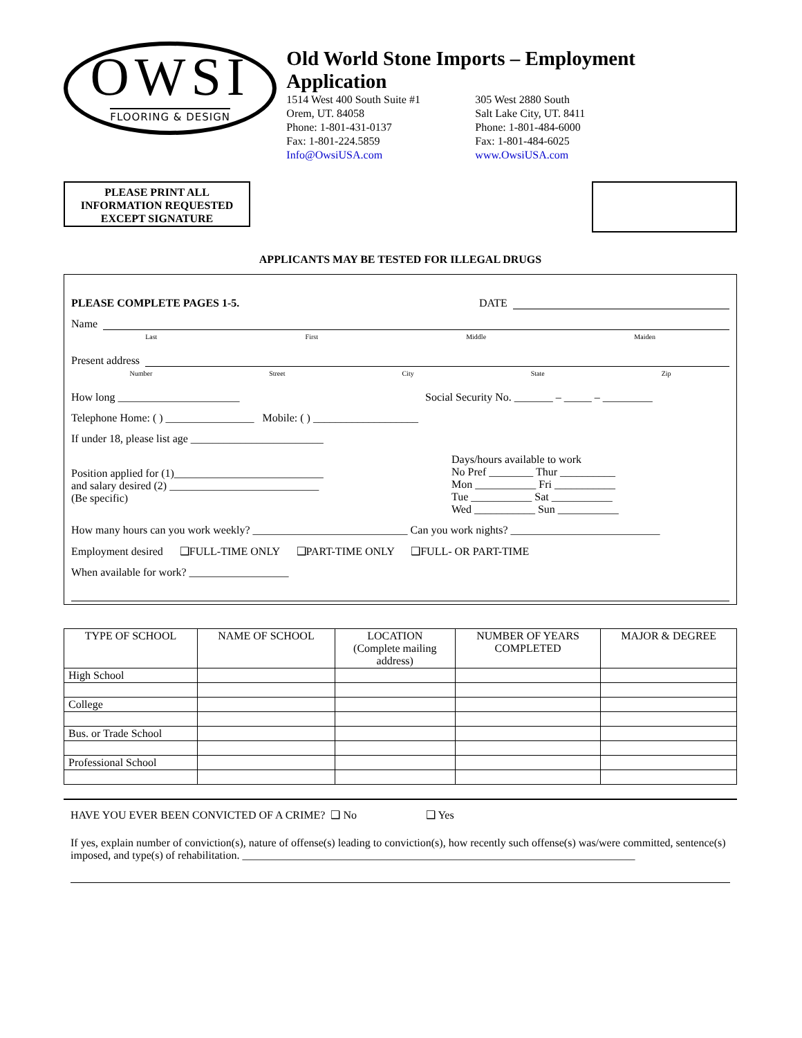OWSI
FLOORING & DESIGN
Old World Stone Imports – Employment Application
1514 West 400 South Suite #1
Orem, UT. 84058
Phone: 1-801-431-0137
Fax: 1-801-224.5859
Info@OwsiUSA.com
305 West 2880 South
Salt Lake City, UT. 8411
Phone: 1-801-484-6000
Fax: 1-801-484-6025
www.OwsiUSA.com
PLEASE PRINT ALL
INFORMATION REQUESTED
EXCEPT SIGNATURE
APPLICANTS MAY BE TESTED FOR ILLEGAL DRUGS
PLEASE COMPLETE PAGES 1-5. DATE
Name
Last First Middle Maiden
Present address
Number Street City State Zip
How long ______________________ Social Security No. _______ – _____ – _________
Telephone Home: ( ) ________________ Mobile: ( ) ___________________
If under 18, please list age ________________________
Position applied for (1)___________________________
and salary desired (2) ___________________________
(Be specific)
Days/hours available to work
No Pref ________ Thur __________
Mon ___________ Fri ___________
Tue ___________ Sat ___________
Wed ___________ Sun ___________
How many hours can you work weekly? ____________________________ Can you work nights? ___________________________
Employment desired ❑FULL-TIME ONLY ❑PART-TIME ONLY ❑FULL- OR PART-TIME
When available for work? __________________
| TYPE OF SCHOOL | NAME OF SCHOOL | LOCATION (Complete mailing address) | NUMBER OF YEARS COMPLETED | MAJOR & DEGREE |
| --- | --- | --- | --- | --- |
| High School | | | | |
| College | | | | |
| Bus. or Trade School | | | | |
| Professional School | | | | |
HAVE YOU EVER BEEN CONVICTED OF A CRIME? ❑ No ❑ Yes
If yes, explain number of conviction(s), nature of offense(s) leading to conviction(s), how recently such offense(s) was/were committed, sentence(s) imposed, and type(s) of rehabilitation. _______________________________________________________________________